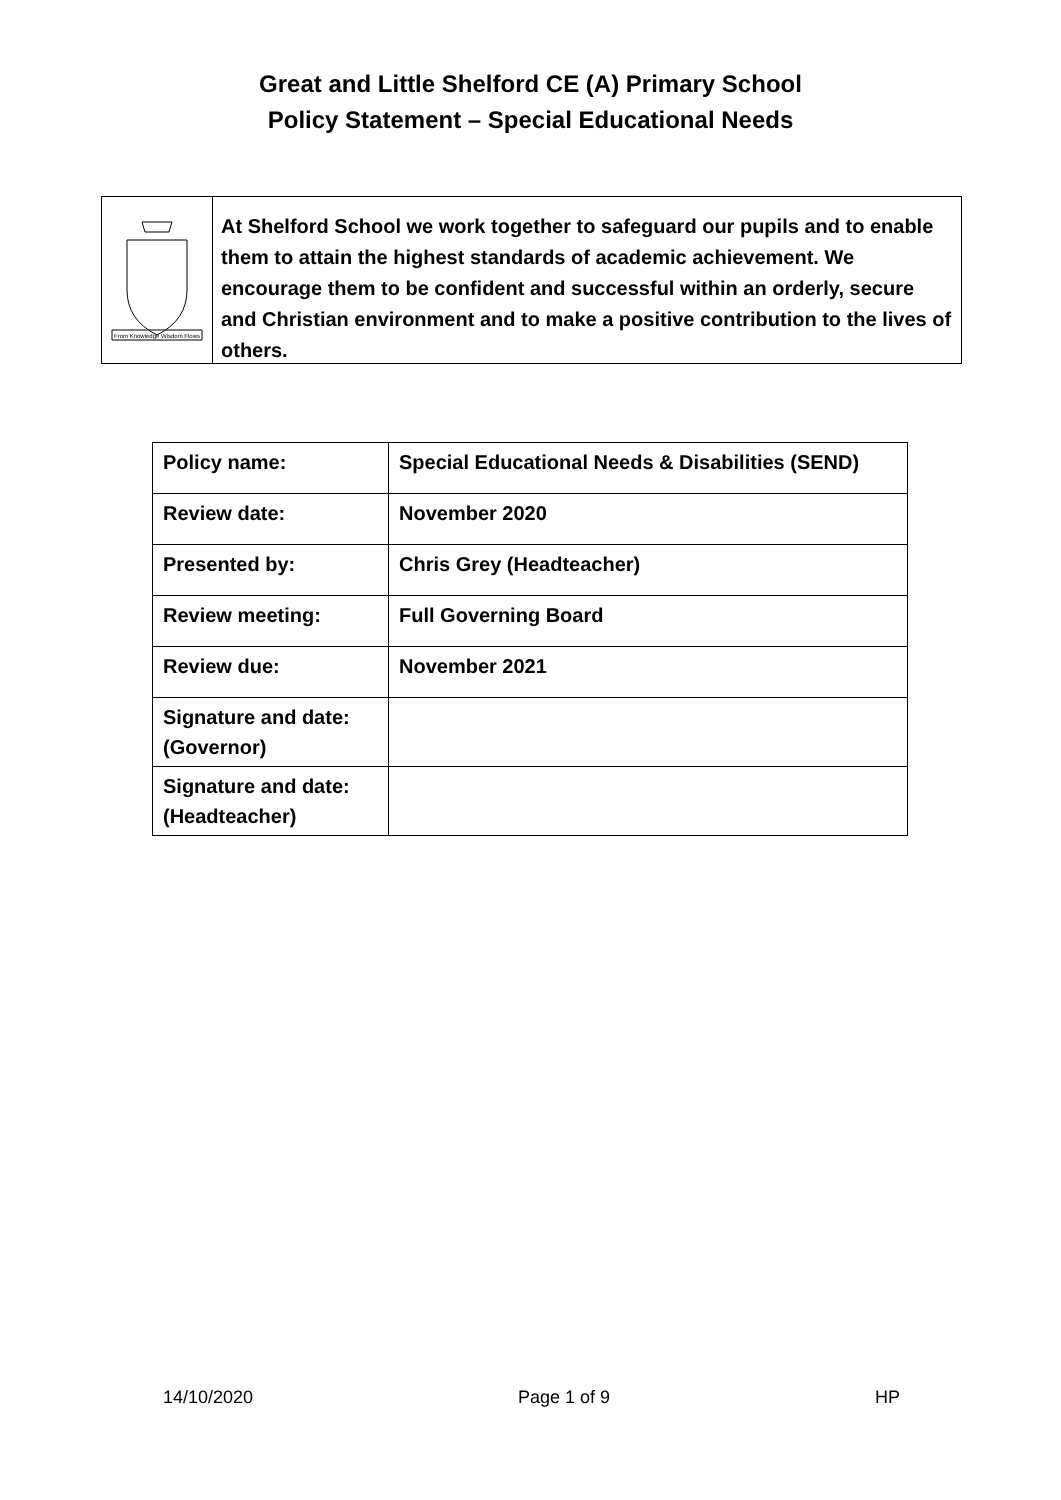Great and Little Shelford CE (A) Primary School
Policy Statement – Special Educational Needs
From Knowledge Wisdom Flows
At Shelford School we work together to safeguard our pupils and to enable them to attain the highest standards of academic achievement. We encourage them to be confident and successful within an orderly, secure and Christian environment and to make a positive contribution to the lives of others.
| Policy name: | Special Educational Needs & Disabilities (SEND) |
| Review date: | November 2020 |
| Presented by: | Chris Grey (Headteacher) |
| Review meeting: | Full Governing Board |
| Review due: | November 2021 |
| Signature and date: (Governor) | |
| Signature and date: (Headteacher) | |
14/10/2020 Page 1 of 9 HP